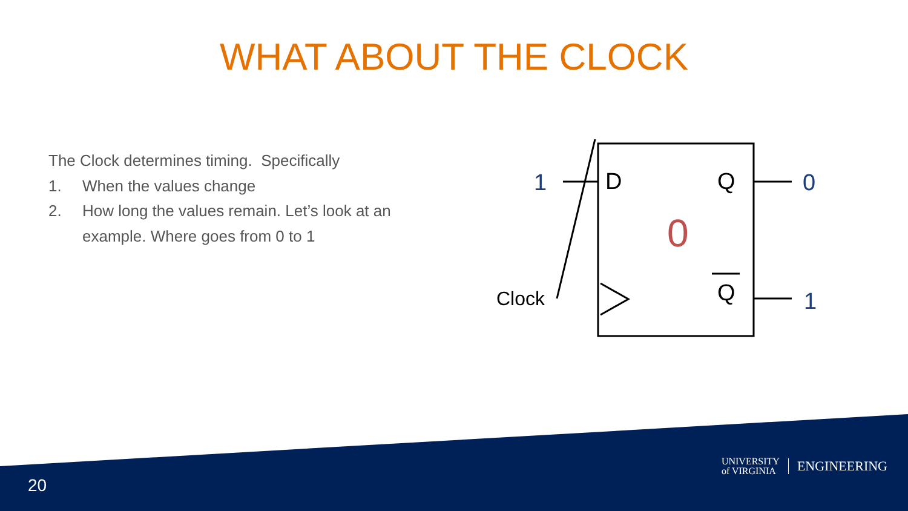WHAT ABOUT THE CLOCK
The Clock determines timing. Specifically
1. When the values change
2. How long the values remain. Let’s look at an example. Where goes from 0 to 1
1 D Q 0
0
Clock Q 1
20
UNIVERSITY
of VIRGINIA ENGINEERING